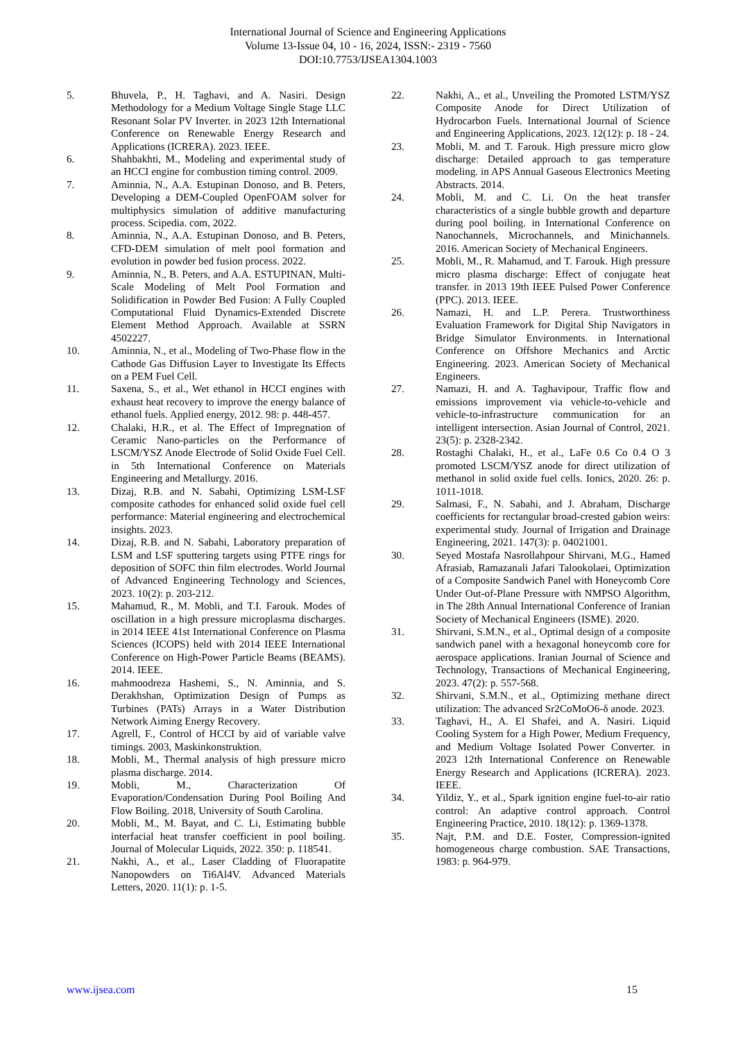International Journal of Science and Engineering Applications
Volume 13-Issue 04, 10 - 16, 2024, ISSN:- 2319 - 7560
DOI:10.7753/IJSEA1304.1003
5. Bhuvela, P., H. Taghavi, and A. Nasiri. Design Methodology for a Medium Voltage Single Stage LLC Resonant Solar PV Inverter. in 2023 12th International Conference on Renewable Energy Research and Applications (ICRERA). 2023. IEEE.
6. Shahbakhti, M., Modeling and experimental study of an HCCI engine for combustion timing control. 2009.
7. Aminnia, N., A.A. Estupinan Donoso, and B. Peters, Developing a DEM-Coupled OpenFOAM solver for multiphysics simulation of additive manufacturing process. Scipedia. com, 2022.
8. Aminnia, N., A.A. Estupinan Donoso, and B. Peters, CFD-DEM simulation of melt pool formation and evolution in powder bed fusion process. 2022.
9. Aminnia, N., B. Peters, and A.A. ESTUPINAN, Multi-Scale Modeling of Melt Pool Formation and Solidification in Powder Bed Fusion: A Fully Coupled Computational Fluid Dynamics-Extended Discrete Element Method Approach. Available at SSRN 4502227.
10. Aminnia, N., et al., Modeling of Two-Phase flow in the Cathode Gas Diffusion Layer to Investigate Its Effects on a PEM Fuel Cell.
11. Saxena, S., et al., Wet ethanol in HCCI engines with exhaust heat recovery to improve the energy balance of ethanol fuels. Applied energy, 2012. 98: p. 448-457.
12. Chalaki, H.R., et al. The Effect of Impregnation of Ceramic Nano-particles on the Performance of LSCM/YSZ Anode Electrode of Solid Oxide Fuel Cell. in 5th International Conference on Materials Engineering and Metallurgy. 2016.
13. Dizaj, R.B. and N. Sabahi, Optimizing LSM-LSF composite cathodes for enhanced solid oxide fuel cell performance: Material engineering and electrochemical insights. 2023.
14. Dizaj, R.B. and N. Sabahi, Laboratory preparation of LSM and LSF sputtering targets using PTFE rings for deposition of SOFC thin film electrodes. World Journal of Advanced Engineering Technology and Sciences, 2023. 10(2): p. 203-212.
15. Mahamud, R., M. Mobli, and T.I. Farouk. Modes of oscillation in a high pressure microplasma discharges. in 2014 IEEE 41st International Conference on Plasma Sciences (ICOPS) held with 2014 IEEE International Conference on High-Power Particle Beams (BEAMS). 2014. IEEE.
16. mahmoodreza Hashemi, S., N. Aminnia, and S. Derakhshan, Optimization Design of Pumps as Turbines (PATs) Arrays in a Water Distribution Network Aiming Energy Recovery.
17. Agrell, F., Control of HCCI by aid of variable valve timings. 2003, Maskinkonstruktion.
18. Mobli, M., Thermal analysis of high pressure micro plasma discharge. 2014.
19. Mobli, M., Characterization Of Evaporation/Condensation During Pool Boiling And Flow Boiling. 2018, University of South Carolina.
20. Mobli, M., M. Bayat, and C. Li, Estimating bubble interfacial heat transfer coefficient in pool boiling. Journal of Molecular Liquids, 2022. 350: p. 118541.
21. Nakhi, A., et al., Laser Cladding of Fluorapatite Nanopowders on Ti6Al4V. Advanced Materials Letters, 2020. 11(1): p. 1-5.
22. Nakhi, A., et al., Unveiling the Promoted LSTM/YSZ Composite Anode for Direct Utilization of Hydrocarbon Fuels. International Journal of Science and Engineering Applications, 2023. 12(12): p. 18 - 24.
23. Mobli, M. and T. Farouk. High pressure micro glow discharge: Detailed approach to gas temperature modeling. in APS Annual Gaseous Electronics Meeting Abstracts. 2014.
24. Mobli, M. and C. Li. On the heat transfer characteristics of a single bubble growth and departure during pool boiling. in International Conference on Nanochannels, Microchannels, and Minichannels. 2016. American Society of Mechanical Engineers.
25. Mobli, M., R. Mahamud, and T. Farouk. High pressure micro plasma discharge: Effect of conjugate heat transfer. in 2013 19th IEEE Pulsed Power Conference (PPC). 2013. IEEE.
26. Namazi, H. and L.P. Perera. Trustworthiness Evaluation Framework for Digital Ship Navigators in Bridge Simulator Environments. in International Conference on Offshore Mechanics and Arctic Engineering. 2023. American Society of Mechanical Engineers.
27. Namazi, H. and A. Taghavipour, Traffic flow and emissions improvement via vehicle-to-vehicle and vehicle-to-infrastructure communication for an intelligent intersection. Asian Journal of Control, 2021. 23(5): p. 2328-2342.
28. Rostaghi Chalaki, H., et al., LaFe 0.6 Co 0.4 O 3 promoted LSCM/YSZ anode for direct utilization of methanol in solid oxide fuel cells. Ionics, 2020. 26: p. 1011-1018.
29. Salmasi, F., N. Sabahi, and J. Abraham, Discharge coefficients for rectangular broad-crested gabion weirs: experimental study. Journal of Irrigation and Drainage Engineering, 2021. 147(3): p. 04021001.
30. Seyed Mostafa Nasrollahpour Shirvani, M.G., Hamed Afrasiab, Ramazanali Jafari Talookolaei, Optimization of a Composite Sandwich Panel with Honeycomb Core Under Out-of-Plane Pressure with NMPSO Algorithm, in The 28th Annual International Conference of Iranian Society of Mechanical Engineers (ISME). 2020.
31. Shirvani, S.M.N., et al., Optimal design of a composite sandwich panel with a hexagonal honeycomb core for aerospace applications. Iranian Journal of Science and Technology, Transactions of Mechanical Engineering, 2023. 47(2): p. 557-568.
32. Shirvani, S.M.N., et al., Optimizing methane direct utilization: The advanced Sr2CoMoO6-δ anode. 2023.
33. Taghavi, H., A. El Shafei, and A. Nasiri. Liquid Cooling System for a High Power, Medium Frequency, and Medium Voltage Isolated Power Converter. in 2023 12th International Conference on Renewable Energy Research and Applications (ICRERA). 2023. IEEE.
34. Yildiz, Y., et al., Spark ignition engine fuel-to-air ratio control: An adaptive control approach. Control Engineering Practice, 2010. 18(12): p. 1369-1378.
35. Najt, P.M. and D.E. Foster, Compression-ignited homogeneous charge combustion. SAE Transactions, 1983: p. 964-979.
www.ijsea.com 15